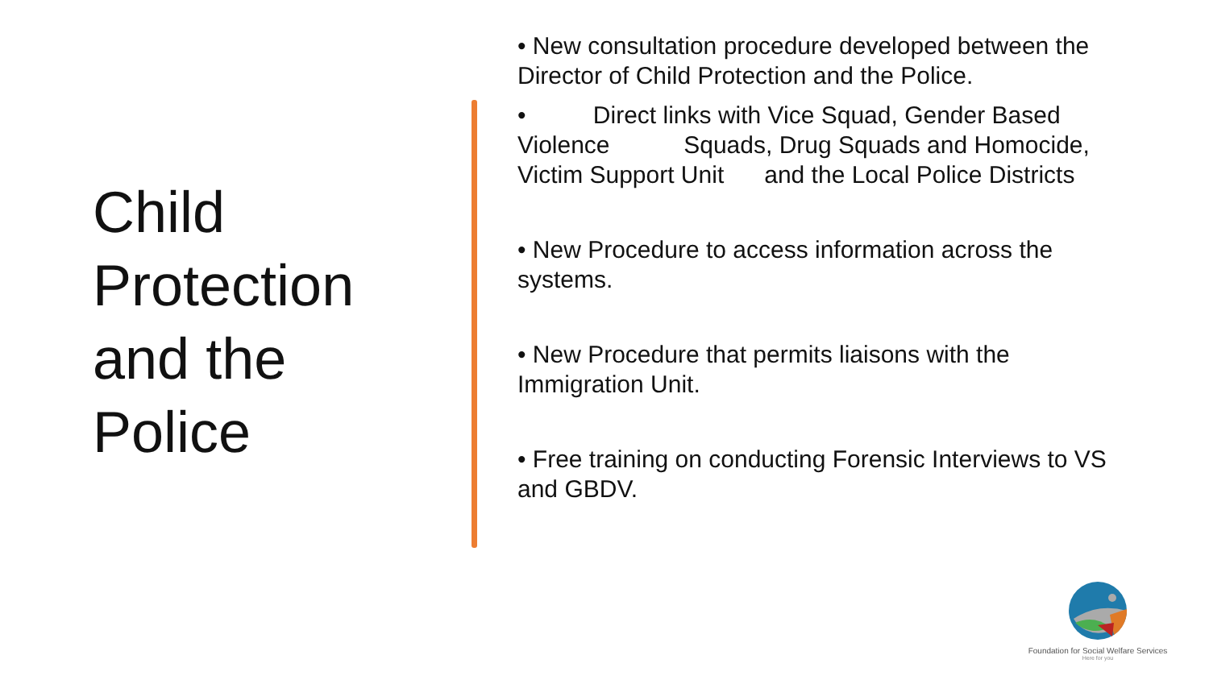Child
Protection
and the
Police
• New consultation procedure developed between the Director of Child Protection and the Police.
• Direct links with Vice Squad, Gender Based Violence Squads, Drug Squads and Homocide, Victim Support Unit and the Local Police Districts
• New Procedure to access information across the systems.
• New Procedure that permits liaisons with the Immigration Unit.
• Free training on conducting Forensic Interviews to VS and GBDV.
Foundation for Social Welfare Services
Here for you